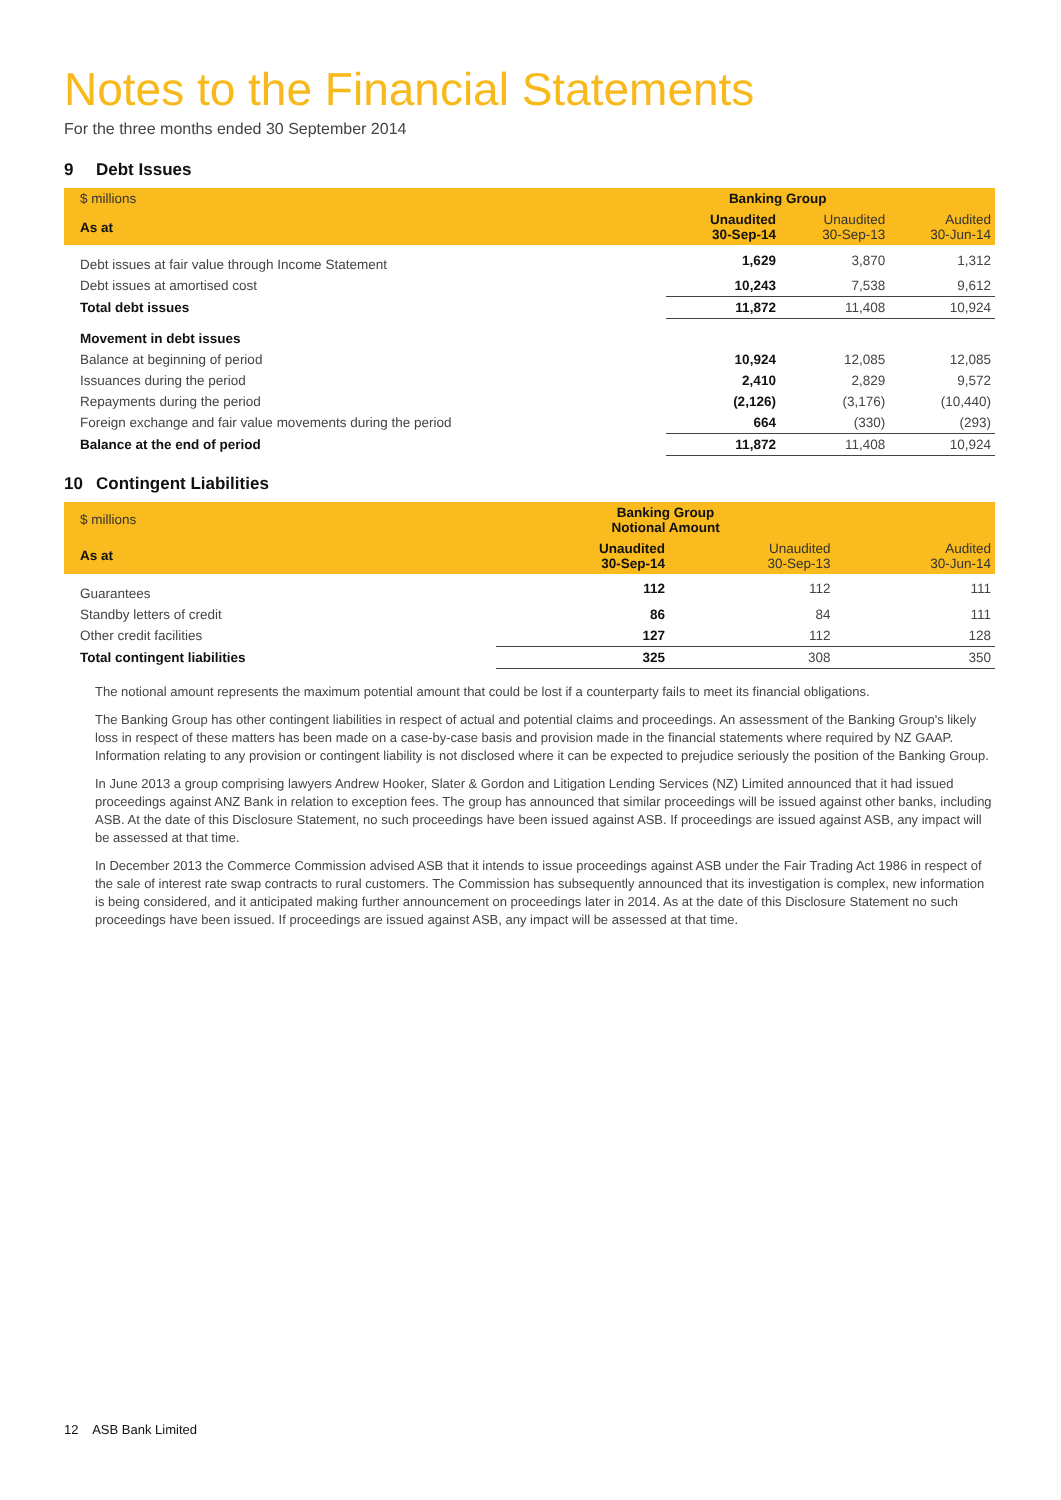Notes to the Financial Statements
For the three months ended 30 September 2014
9 Debt Issues
| $ millions | Banking Group | | |
| --- | --- | --- | --- |
| As at | Unaudited 30-Sep-14 | Unaudited 30-Sep-13 | Audited 30-Jun-14 |
| Debt issues at fair value through Income Statement | 1,629 | 3,870 | 1,312 |
| Debt issues at amortised cost | 10,243 | 7,538 | 9,612 |
| Total debt issues | 11,872 | 11,408 | 10,924 |
| Movement in debt issues | | | |
| Balance at beginning of period | 10,924 | 12,085 | 12,085 |
| Issuances during the period | 2,410 | 2,829 | 9,572 |
| Repayments during the period | (2,126) | (3,176) | (10,440) |
| Foreign exchange and fair value movements during the period | 664 | (330) | (293) |
| Balance at the end of period | 11,872 | 11,408 | 10,924 |
10 Contingent Liabilities
| $ millions | Banking Group Notional Amount | | |
| --- | --- | --- | --- |
| As at | Unaudited 30-Sep-14 | Unaudited 30-Sep-13 | Audited 30-Jun-14 |
| Guarantees | 112 | 112 | 111 |
| Standby letters of credit | 86 | 84 | 111 |
| Other credit facilities | 127 | 112 | 128 |
| Total contingent liabilities | 325 | 308 | 350 |
The notional amount represents the maximum potential amount that could be lost if a counterparty fails to meet its financial obligations.
The Banking Group has other contingent liabilities in respect of actual and potential claims and proceedings. An assessment of the Banking Group's likely loss in respect of these matters has been made on a case-by-case basis and provision made in the financial statements where required by NZ GAAP. Information relating to any provision or contingent liability is not disclosed where it can be expected to prejudice seriously the position of the Banking Group.
In June 2013 a group comprising lawyers Andrew Hooker, Slater & Gordon and Litigation Lending Services (NZ) Limited announced that it had issued proceedings against ANZ Bank in relation to exception fees. The group has announced that similar proceedings will be issued against other banks, including ASB. At the date of this Disclosure Statement, no such proceedings have been issued against ASB. If proceedings are issued against ASB, any impact will be assessed at that time.
In December 2013 the Commerce Commission advised ASB that it intends to issue proceedings against ASB under the Fair Trading Act 1986 in respect of the sale of interest rate swap contracts to rural customers. The Commission has subsequently announced that its investigation is complex, new information is being considered, and it anticipated making further announcement on proceedings later in 2014. As at the date of this Disclosure Statement no such proceedings have been issued. If proceedings are issued against ASB, any impact will be assessed at that time.
12 ASB Bank Limited